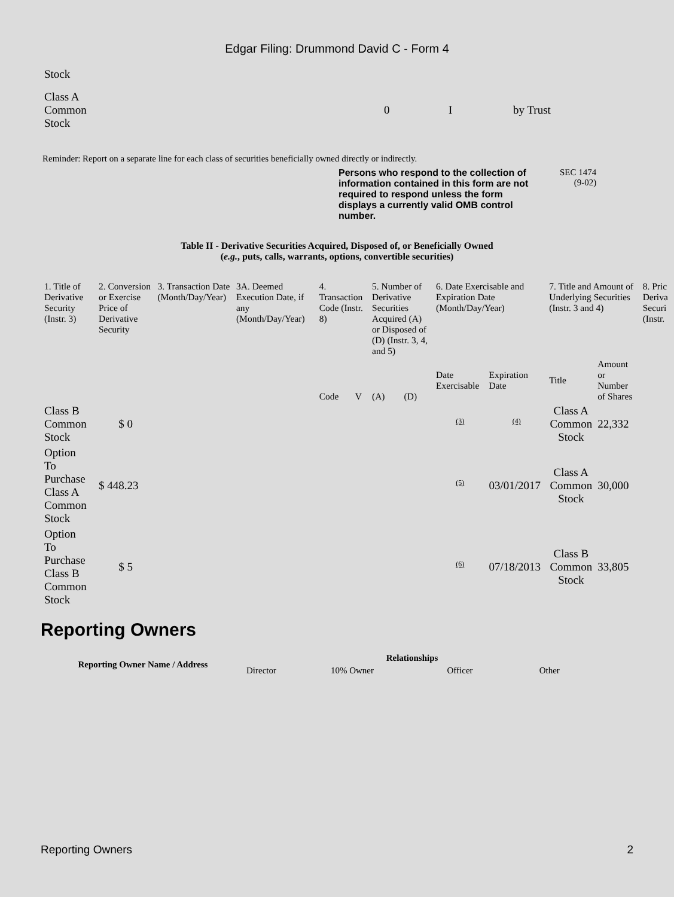Edgar Filing: Drummond David C - Form 4
| Stock | | | |
| Class A Common Stock | 0 | I | by Trust |
Reminder: Report on a separate line for each class of securities beneficially owned directly or indirectly.
Persons who respond to the collection of information contained in this form are not required to respond unless the form displays a currently valid OMB control number.
SEC 1474
(9-02)
Table II - Derivative Securities Acquired, Disposed of, or Beneficially Owned
(e.g., puts, calls, warrants, options, convertible securities)
| 1. Title of Derivative Security (Instr. 3) | 2. Conversion or Exercise Price of Derivative Security | 3. Transaction Date (Month/Day/Year) | 3A. Deemed Execution Date, if any (Month/Day/Year) | 4. Transaction Code (Instr. 8) | | 5. Number of Derivative Securities Acquired (A) or Disposed of (D) (Instr. 3, 4, and 5) | | 6. Date Exercisable and Expiration Date (Month/Day/Year) | | 7. Title and Amount of Underlying Securities (Instr. 3 and 4) | | 8. Pric Deriva Securi (Instr. |
| | | | | Code | V | (A) | (D) | Date Exercisable | Expiration Date | Title | Amount or Number of Shares | |
| Class B Common Stock | $ 0 | | | | | | | (3) | (4) | Class A Common Stock | 22,332 | |
| Option To Purchase Class A Common Stock | $ 448.23 | | | | | | | (5) | 03/01/2017 | Class A Common Stock | 30,000 | |
| Option To Purchase Class B Common Stock | $ 5 | | | | | | | (6) | 07/18/2013 | Class B Common Stock | 33,805 | |
Reporting Owners
| Reporting Owner Name / Address | Relationships | | | |
| --- | --- | --- | --- | --- |
| | Director | 10% Owner | Officer | Other |
Reporting Owners 2